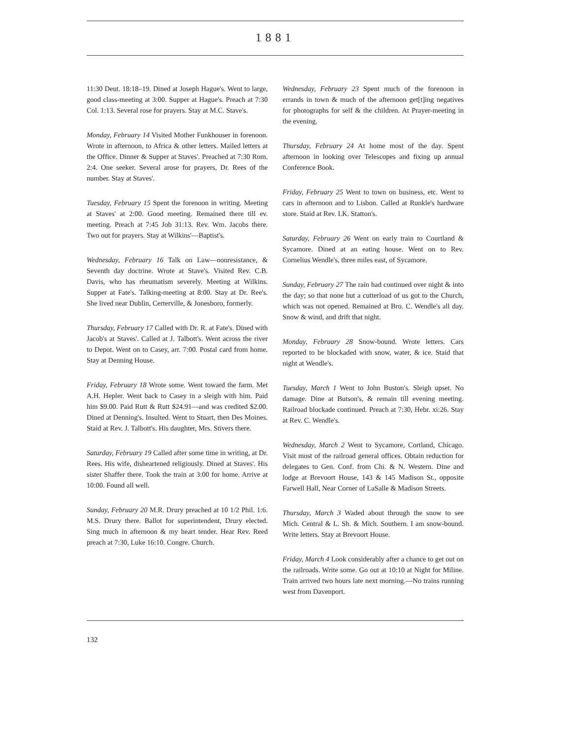1881
11:30 Deut. 18:18–19. Dined at Joseph Hague's. Went to large, good class-meeting at 3:00. Supper at Hague's. Preach at 7:30 Col. 1:13. Several rose for prayers. Stay at M.C. Stave's.
Monday, February 14 Visited Mother Funkhouser in forenoon. Wrote in afternoon, to Africa & other letters. Mailed letters at the Office. Dinner & Supper at Staves'. Preached at 7:30 Rom. 2:4. One seeker. Several arose for prayers, Dr. Rees of the number. Stay at Staves'.
Tuesday, February 15 Spent the forenoon in writing. Meeting at Staves' at 2:00. Good meeting. Remained there till ev. meeting. Preach at 7:45 Job 31:13. Rev. Wm. Jacobs there. Two out for prayers. Stay at Wilkins'—Baptist's.
Wednesday, February 16 Talk on Law—nonresistance, & Seventh day doctrine. Wrote at Stave's. Visited Rev. C.B. Davis, who has rheumatism severely. Meeting at Wilkins. Supper at Fate's. Talking-meeting at 8:00. Stay at Dr. Ree's. She lived near Dublin, Certerville, & Jonesboro, formerly.
Thursday, February 17 Called with Dr. R. at Fate's. Dined with Jacob's at Staves'. Called at J. Talbott's. Went across the river to Depot. Went on to Casey, arr. 7:00. Postal card from home. Stay at Denning House.
Friday, February 18 Wrote some. Went toward the farm. Met A.H. Hepler. Went back to Casey in a sleigh with him. Paid him $9.00. Paid Rutt & Rutt $24.91—and was credited $2.00. Dined at Denning's. Insulted. Went to Stuart, then Des Moines. Staid at Rev. J. Talbott's. His daughter, Mrs. Stivers there.
Saturday, February 19 Called after some time in writing, at Dr. Rees. His wife, disheartened religiously. Dined at Staves'. His sister Shaffer there. Took the train at 3:00 for home. Arrive at 10:00. Found all well.
Sunday, February 20 M.R. Drury preached at 10 1/2 Phil. 1:6. M.S. Drury there. Ballot for superintendent, Drury elected. Sing much in afternoon & my heart tender. Hear Rev. Reed preach at 7:30, Luke 16:10. Congre. Church.
Wednesday, February 23 Spent much of the forenoon in errands in town & much of the afternoon get[t]ing negatives for photographs for self & the children. At Prayer-meeting in the evening.
Thursday, February 24 At home most of the day. Spent afternoon in looking over Telescopes and fixing up annual Conference Book.
Friday, February 25 Went to town on business, etc. Went to cars in afternoon and to Lisbon. Called at Runkle's hardware store. Staid at Rev. I.K. Statton's.
Saturday, February 26 Went on early train to Courtland & Sycamore. Dined at an eating house. Went on to Rev. Cornelius Wendle's, three miles east, of Sycamore.
Sunday, February 27 The rain had continued over night & into the day; so that none but a cutterload of us got to the Church, which was not opened. Remained at Bro. C. Wendle's all day. Snow & wind, and drift that night.
Monday, February 28 Snow-bound. Wrote letters. Cars reported to be blockaded with snow, water, & ice. Staid that night at Wendle's.
Tuesday, March 1 Went to John Buston's. Sleigh upset. No damage. Dine at Butson's, & remain till evening meeting. Railroad blockade continued. Preach at 7:30, Hebr. xi:26. Stay at Rev. C. Wendle's.
Wednesday, March 2 Went to Sycamore, Cortland, Chicago. Visit most of the railroad general offices. Obtain reduction for delegates to Gen. Conf. from Chi. & N. Western. Dine and lodge at Brevoort House, 143 & 145 Madison St., opposite Farwell Hall, Near Corner of LaSalle & Madison Streets.
Thursday, March 3 Waded about through the snow to see Mich. Central & L. Sh. & Mich. Southern. I am snow-bound. Write letters. Stay at Brevoort House.
Friday, March 4 Look considerably after a chance to get out on the railroads. Write some. Go out at 10:10 at Night for Miline. Train arrived two hours late next morning.—No trains running west from Davenport.
132